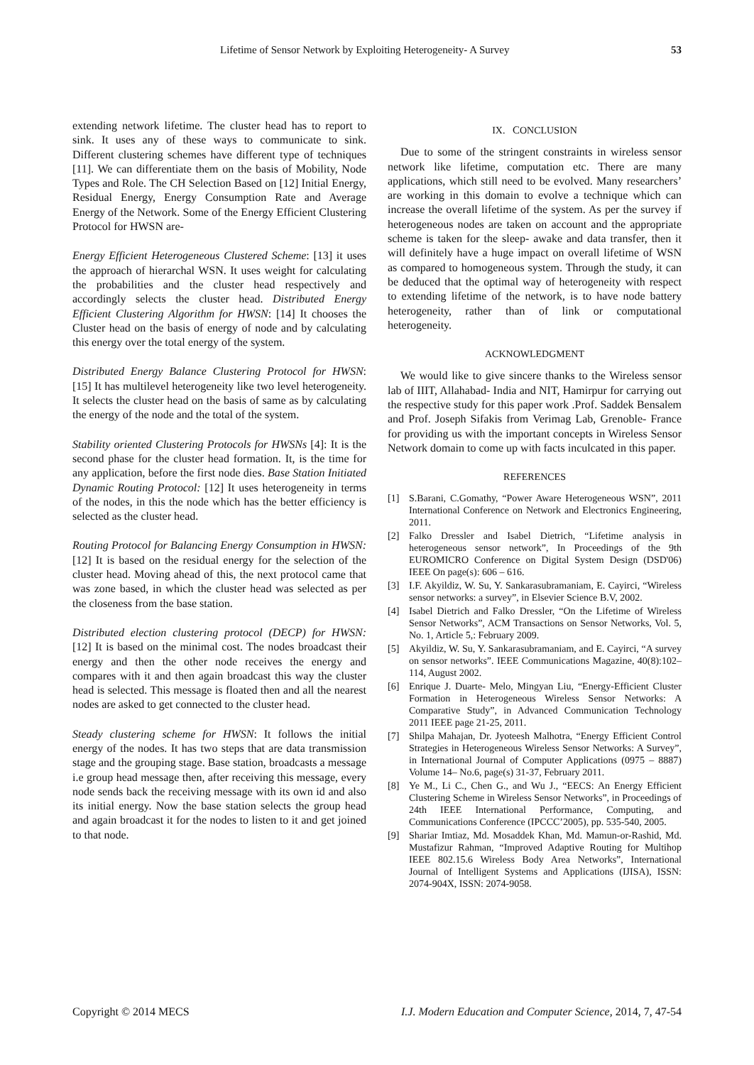Lifetime of Sensor Network by Exploiting Heterogeneity- A Survey 53
extending network lifetime. The cluster head has to report to sink. It uses any of these ways to communicate to sink. Different clustering schemes have different type of techniques [11]. We can differentiate them on the basis of Mobility, Node Types and Role. The CH Selection Based on [12] Initial Energy, Residual Energy, Energy Consumption Rate and Average Energy of the Network. Some of the Energy Efficient Clustering Protocol for HWSN are-
Energy Efficient Heterogeneous Clustered Scheme: [13] it uses the approach of hierarchal WSN. It uses weight for calculating the probabilities and the cluster head respectively and accordingly selects the cluster head. Distributed Energy Efficient Clustering Algorithm for HWSN: [14] It chooses the Cluster head on the basis of energy of node and by calculating this energy over the total energy of the system.
Distributed Energy Balance Clustering Protocol for HWSN: [15] It has multilevel heterogeneity like two level heterogeneity. It selects the cluster head on the basis of same as by calculating the energy of the node and the total of the system.
Stability oriented Clustering Protocols for HWSNs [4]: It is the second phase for the cluster head formation. It, is the time for any application, before the first node dies. Base Station Initiated Dynamic Routing Protocol: [12] It uses heterogeneity in terms of the nodes, in this the node which has the better efficiency is selected as the cluster head.
Routing Protocol for Balancing Energy Consumption in HWSN: [12] It is based on the residual energy for the selection of the cluster head. Moving ahead of this, the next protocol came that was zone based, in which the cluster head was selected as per the closeness from the base station.
Distributed election clustering protocol (DECP) for HWSN: [12] It is based on the minimal cost. The nodes broadcast their energy and then the other node receives the energy and compares with it and then again broadcast this way the cluster head is selected. This message is floated then and all the nearest nodes are asked to get connected to the cluster head.
Steady clustering scheme for HWSN: It follows the initial energy of the nodes. It has two steps that are data transmission stage and the grouping stage. Base station, broadcasts a message i.e group head message then, after receiving this message, every node sends back the receiving message with its own id and also its initial energy. Now the base station selects the group head and again broadcast it for the nodes to listen to it and get joined to that node.
IX. CONCLUSION
Due to some of the stringent constraints in wireless sensor network like lifetime, computation etc. There are many applications, which still need to be evolved. Many researchers’ are working in this domain to evolve a technique which can increase the overall lifetime of the system. As per the survey if heterogeneous nodes are taken on account and the appropriate scheme is taken for the sleep- awake and data transfer, then it will definitely have a huge impact on overall lifetime of WSN as compared to homogeneous system. Through the study, it can be deduced that the optimal way of heterogeneity with respect to extending lifetime of the network, is to have node battery heterogeneity, rather than of link or computational heterogeneity.
ACKNOWLEDGMENT
We would like to give sincere thanks to the Wireless sensor lab of IIIT, Allahabad- India and NIT, Hamirpur for carrying out the respective study for this paper work .Prof. Saddek Bensalem and Prof. Joseph Sifakis from Verimag Lab, Grenoble- France for providing us with the important concepts in Wireless Sensor Network domain to come up with facts inculcated in this paper.
REFERENCES
[1] S.Barani, C.Gomathy, “Power Aware Heterogeneous WSN”, 2011 International Conference on Network and Electronics Engineering, 2011.
[2] Falko Dressler and Isabel Dietrich, “Lifetime analysis in heterogeneous sensor network”, In Proceedings of the 9th EUROMICRO Conference on Digital System Design (DSD'06) IEEE On page(s): 606 – 616.
[3] I.F. Akyildiz, W. Su, Y. Sankarasubramaniam, E. Cayirci, “Wireless sensor networks: a survey”, in Elsevier Science B.V, 2002.
[4] Isabel Dietrich and Falko Dressler, “On the Lifetime of Wireless Sensor Networks”, ACM Transactions on Sensor Networks, Vol. 5, No. 1, Article 5,: February 2009.
[5] Akyildiz, W. Su, Y. Sankarasubramaniam, and E. Cayirci, “A survey on sensor networks”. IEEE Communications Magazine, 40(8):102–114, August 2002.
[6] Enrique J. Duarte- Melo, Mingyan Liu, “Energy-Efficient Cluster Formation in Heterogeneous Wireless Sensor Networks: A Comparative Study”, in Advanced Communication Technology 2011 IEEE page 21-25, 2011.
[7] Shilpa Mahajan, Dr. Jyoteesh Malhotra, “Energy Efficient Control Strategies in Heterogeneous Wireless Sensor Networks: A Survey”, in International Journal of Computer Applications (0975 – 8887) Volume 14– No.6, page(s) 31-37, February 2011.
[8] Ye M., Li C., Chen G., and Wu J., “EECS: An Energy Efficient Clustering Scheme in Wireless Sensor Networks”, in Proceedings of 24th IEEE International Performance, Computing, and Communications Conference (IPCCC’2005), pp. 535-540, 2005.
[9] Shariar Imtiaz, Md. Mosaddek Khan, Md. Mamun-or-Rashid, Md. Mustafizur Rahman, “Improved Adaptive Routing for Multihop IEEE 802.15.6 Wireless Body Area Networks”, International Journal of Intelligent Systems and Applications (IJISA), ISSN: 2074-904X, ISSN: 2074-9058.
Copyright © 2014 MECS I.J. Modern Education and Computer Science, 2014, 7, 47-54